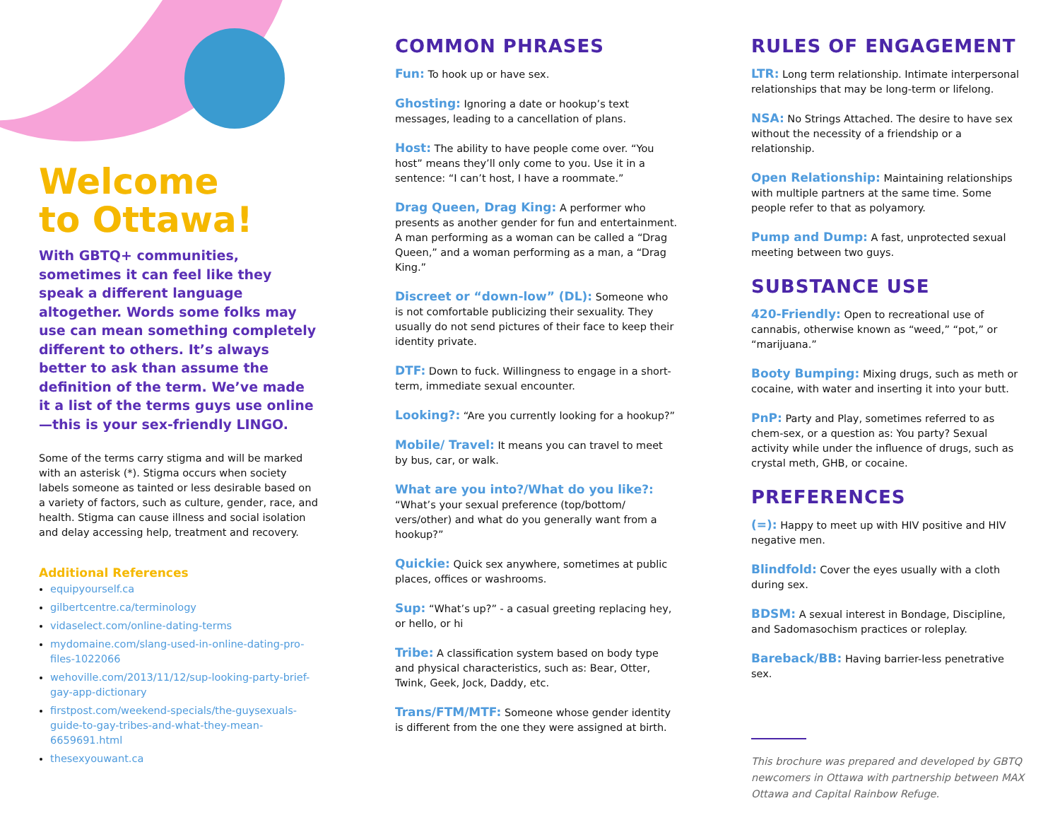Welcome
to Ottawa!
With GBTQ+ communities, sometimes it can feel like they speak a different language altogether. Words some folks may use can mean something completely different to others. It’s always better to ask than assume the definition of the term. We’ve made it a list of the terms guys use online—this is your sex-friendly LINGO.
Some of the terms carry stigma and will be marked with an asterisk (*). Stigma occurs when society labels someone as tainted or less desirable based on a variety of factors, such as culture, gender, race, and health. Stigma can cause illness and social isolation and delay accessing help, treatment and recovery.
Additional References
equipyourself.ca
gilbertcentre.ca/terminology
vidaselect.com/online-dating-terms
mydomaine.com/slang-used-in-online-dating-pro-files-1022066
wehoville.com/2013/11/12/sup-looking-party-brief-gay-app-dictionary
firstpost.com/weekend-specials/the-guysexuals-guide-to-gay-tribes-and-what-they-mean-6659691.html
thesexyouwant.ca
COMMON PHRASES
Fun: To hook up or have sex.
Ghosting: Ignoring a date or hookup’s text messages, leading to a cancellation of plans.
Host: The ability to have people come over. “You host” means they’ll only come to you. Use it in a sentence: “I can’t host, I have a roommate.”
Drag Queen, Drag King: A performer who presents as another gender for fun and entertainment. A man performing as a woman can be called a “Drag Queen,” and a woman performing as a man, a “Drag King.”
Discreet or “down-low” (DL): Someone who is not comfortable publicizing their sexuality. They usually do not send pictures of their face to keep their identity private.
DTF: Down to fuck. Willingness to engage in a short-term, immediate sexual encounter.
Looking?: “Are you currently looking for a hookup?”
Mobile/ Travel: It means you can travel to meet by bus, car, or walk.
What are you into?/What do you like?:
“What’s your sexual preference (top/bottom/ vers/other) and what do you generally want from a hookup?”
Quickie: Quick sex anywhere, sometimes at public places, offices or washrooms.
Sup: “What’s up?” - a casual greeting replacing hey, or hello, or hi
Tribe: A classification system based on body type and physical characteristics, such as: Bear, Otter, Twink, Geek, Jock, Daddy, etc.
Trans/FTM/MTF: Someone whose gender identity is different from the one they were assigned at birth.
RULES OF ENGAGEMENT
LTR: Long term relationship. Intimate interpersonal relationships that may be long-term or lifelong.
NSA: No Strings Attached. The desire to have sex without the necessity of a friendship or a relationship.
Open Relationship: Maintaining relationships with multiple partners at the same time. Some people refer to that as polyamory.
Pump and Dump: A fast, unprotected sexual meeting between two guys.
SUBSTANCE USE
420-Friendly: Open to recreational use of cannabis, otherwise known as “weed,” “pot,” or “marijuana.”
Booty Bumping: Mixing drugs, such as meth or cocaine, with water and inserting it into your butt.
PnP: Party and Play, sometimes referred to as chem-sex, or a question as: You party? Sexual activity while under the influence of drugs, such as crystal meth, GHB, or cocaine.
PREFERENCES
(=): Happy to meet up with HIV positive and HIV negative men.
Blindfold: Cover the eyes usually with a cloth during sex.
BDSM: A sexual interest in Bondage, Discipline, and Sadomasochism practices or roleplay.
Bareback/BB: Having barrier-less penetrative sex.
This brochure was prepared and developed by GBTQ newcomers in Ottawa with partnership between MAX Ottawa and Capital Rainbow Refuge.